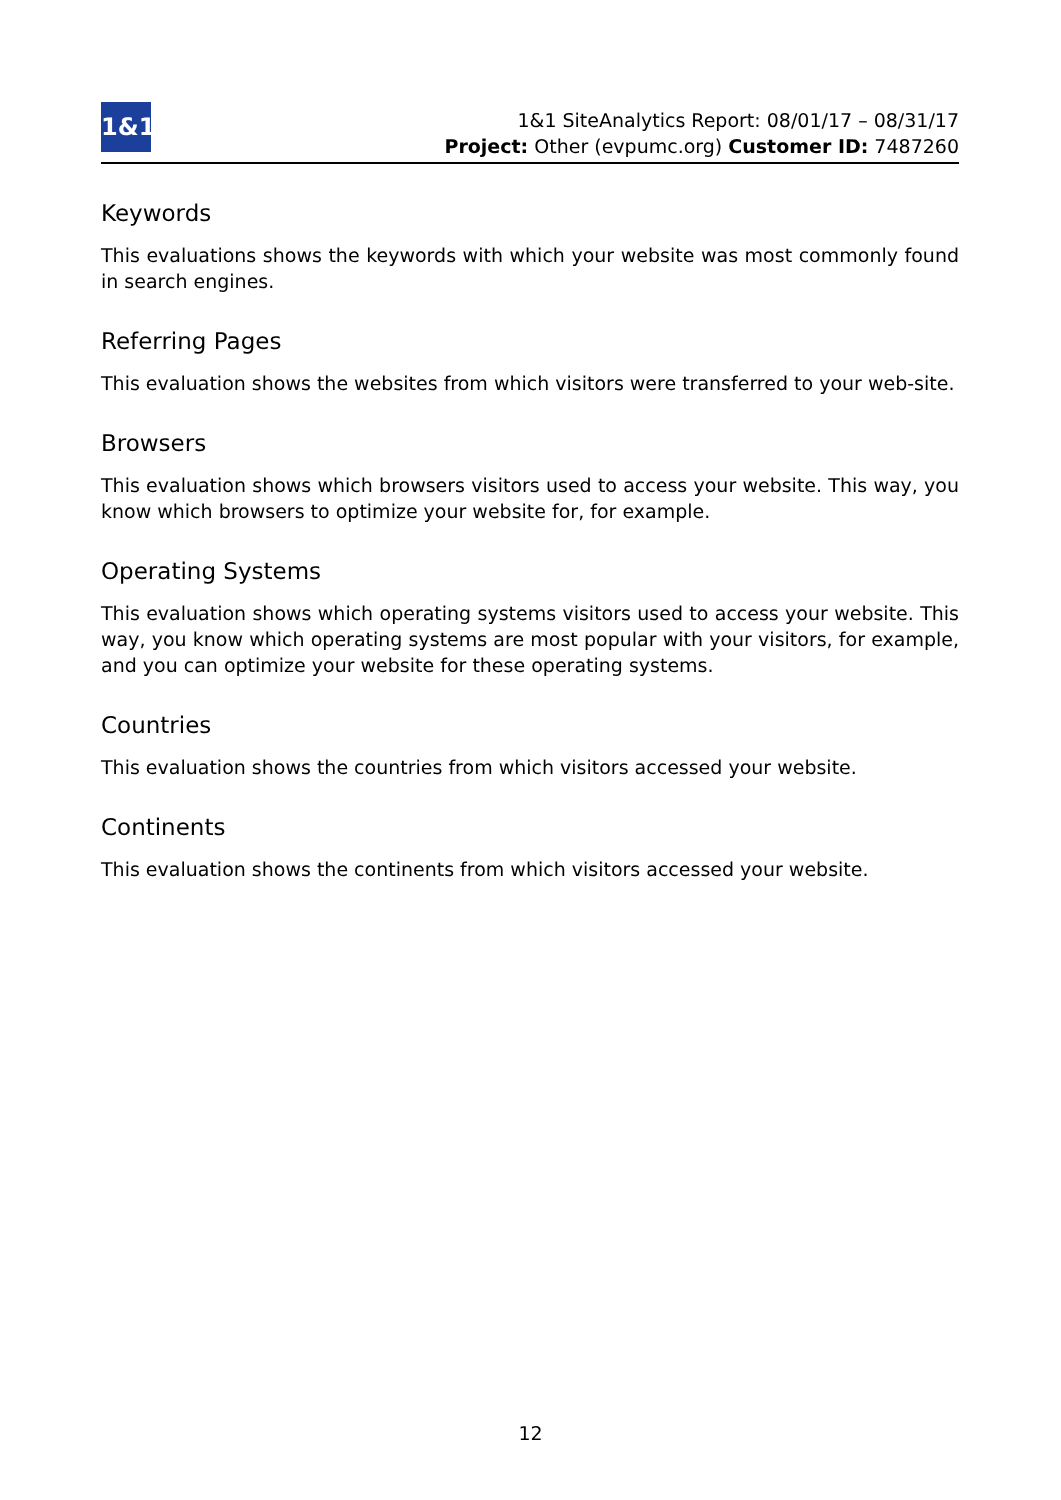1&1
1&1 SiteAnalytics Report: 08/01/17 – 08/31/17
Project: Other (evpumc.org) Customer ID: 7487260
Keywords
This evaluations shows the keywords with which your website was most commonly found in search engines.
Referring Pages
This evaluation shows the websites from which visitors were transferred to your web-site.
Browsers
This evaluation shows which browsers visitors used to access your website. This way, you know which browsers to optimize your website for, for example.
Operating Systems
This evaluation shows which operating systems visitors used to access your website. This way, you know which operating systems are most popular with your visitors, for example, and you can optimize your website for these operating systems.
Countries
This evaluation shows the countries from which visitors accessed your website.
Continents
This evaluation shows the continents from which visitors accessed your website.
12